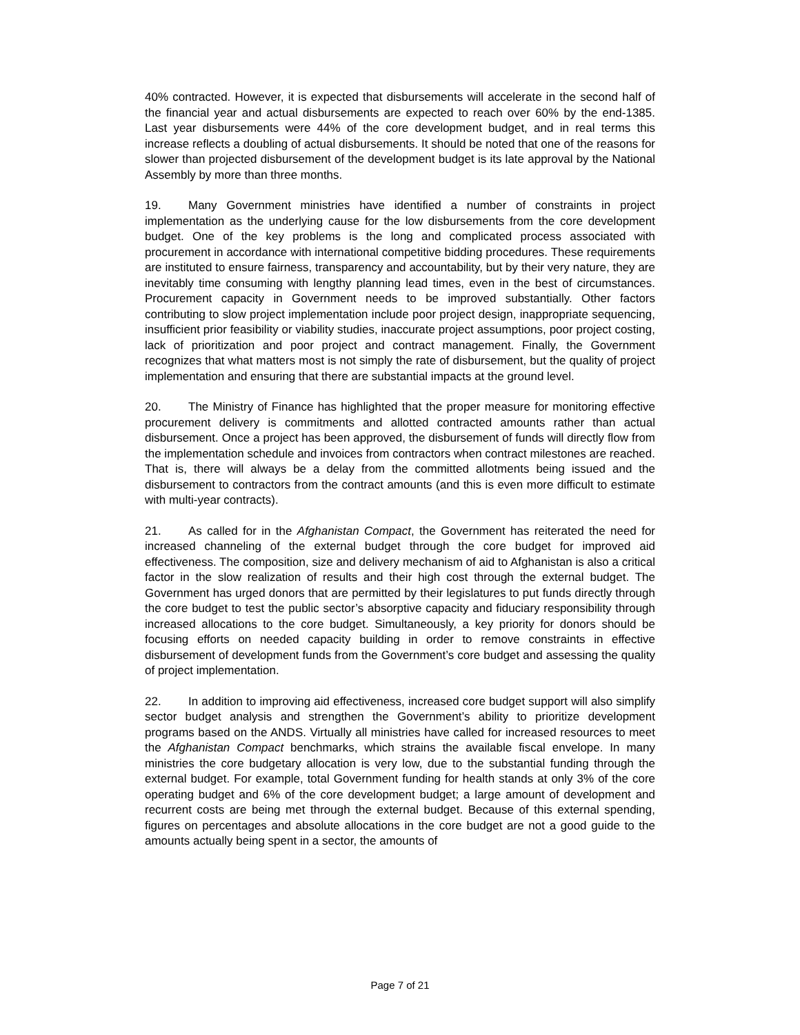40% contracted. However, it is expected that disbursements will accelerate in the second half of the financial year and actual disbursements are expected to reach over 60% by the end-1385. Last year disbursements were 44% of the core development budget, and in real terms this increase reflects a doubling of actual disbursements. It should be noted that one of the reasons for slower than projected disbursement of the development budget is its late approval by the National Assembly by more than three months.
19. Many Government ministries have identified a number of constraints in project implementation as the underlying cause for the low disbursements from the core development budget. One of the key problems is the long and complicated process associated with procurement in accordance with international competitive bidding procedures. These requirements are instituted to ensure fairness, transparency and accountability, but by their very nature, they are inevitably time consuming with lengthy planning lead times, even in the best of circumstances. Procurement capacity in Government needs to be improved substantially. Other factors contributing to slow project implementation include poor project design, inappropriate sequencing, insufficient prior feasibility or viability studies, inaccurate project assumptions, poor project costing, lack of prioritization and poor project and contract management. Finally, the Government recognizes that what matters most is not simply the rate of disbursement, but the quality of project implementation and ensuring that there are substantial impacts at the ground level.
20. The Ministry of Finance has highlighted that the proper measure for monitoring effective procurement delivery is commitments and allotted contracted amounts rather than actual disbursement. Once a project has been approved, the disbursement of funds will directly flow from the implementation schedule and invoices from contractors when contract milestones are reached. That is, there will always be a delay from the committed allotments being issued and the disbursement to contractors from the contract amounts (and this is even more difficult to estimate with multi-year contracts).
21. As called for in the Afghanistan Compact, the Government has reiterated the need for increased channeling of the external budget through the core budget for improved aid effectiveness. The composition, size and delivery mechanism of aid to Afghanistan is also a critical factor in the slow realization of results and their high cost through the external budget. The Government has urged donors that are permitted by their legislatures to put funds directly through the core budget to test the public sector’s absorptive capacity and fiduciary responsibility through increased allocations to the core budget. Simultaneously, a key priority for donors should be focusing efforts on needed capacity building in order to remove constraints in effective disbursement of development funds from the Government’s core budget and assessing the quality of project implementation.
22. In addition to improving aid effectiveness, increased core budget support will also simplify sector budget analysis and strengthen the Government’s ability to prioritize development programs based on the ANDS. Virtually all ministries have called for increased resources to meet the Afghanistan Compact benchmarks, which strains the available fiscal envelope. In many ministries the core budgetary allocation is very low, due to the substantial funding through the external budget. For example, total Government funding for health stands at only 3% of the core operating budget and 6% of the core development budget; a large amount of development and recurrent costs are being met through the external budget. Because of this external spending, figures on percentages and absolute allocations in the core budget are not a good guide to the amounts actually being spent in a sector, the amounts of
Page 7 of 21